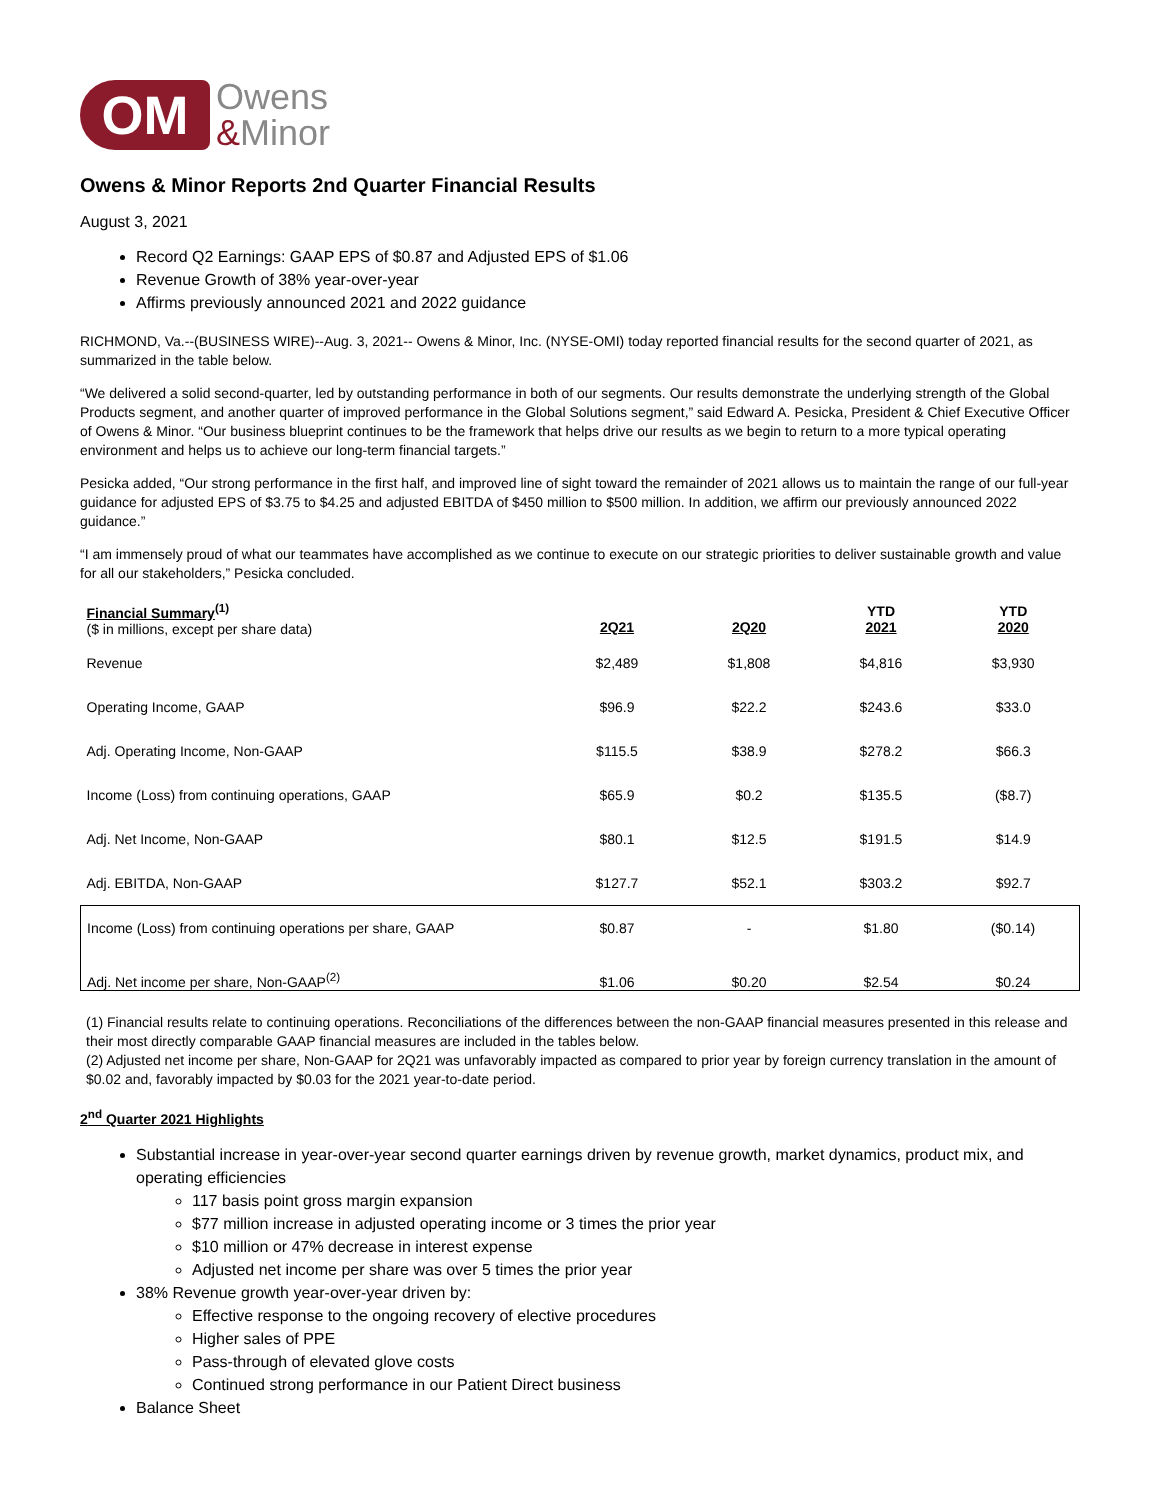OM
Owens
&Minor
Owens & Minor Reports 2nd Quarter Financial Results
August 3, 2021
Record Q2 Earnings: GAAP EPS of $0.87 and Adjusted EPS of $1.06
Revenue Growth of 38% year-over-year
Affirms previously announced 2021 and 2022 guidance
RICHMOND, Va.--(BUSINESS WIRE)--Aug. 3, 2021-- Owens & Minor, Inc. (NYSE-OMI) today reported financial results for the second quarter of 2021, as summarized in the table below.
“We delivered a solid second-quarter, led by outstanding performance in both of our segments. Our results demonstrate the underlying strength of the Global Products segment, and another quarter of improved performance in the Global Solutions segment,” said Edward A. Pesicka, President & Chief Executive Officer of Owens & Minor. “Our business blueprint continues to be the framework that helps drive our results as we begin to return to a more typical operating environment and helps us to achieve our long-term financial targets.”
Pesicka added, “Our strong performance in the first half, and improved line of sight toward the remainder of 2021 allows us to maintain the range of our full-year guidance for adjusted EPS of $3.75 to $4.25 and adjusted EBITDA of $450 million to $500 million. In addition, we affirm our previously announced 2022 guidance.”
“I am immensely proud of what our teammates have accomplished as we continue to execute on our strategic priorities to deliver sustainable growth and value for all our stakeholders,” Pesicka concluded.
| Financial Summary<sup>(1)</sup> ($ in millions, except per share data) | 2Q21 | 2Q20 | YTD 2021 | YTD 2020 |
| Revenue | $2,489 | $1,808 | $4,816 | $3,930 |
| Operating Income, GAAP | $96.9 | $22.2 | $243.6 | $33.0 |
| Adj. Operating Income, Non-GAAP | $115.5 | $38.9 | $278.2 | $66.3 |
| Income (Loss) from continuing operations, GAAP | $65.9 | $0.2 | $135.5 | ($8.7) |
| Adj. Net Income, Non-GAAP | $80.1 | $12.5 | $191.5 | $14.9 |
| Adj. EBITDA, Non-GAAP | $127.7 | $52.1 | $303.2 | $92.7 |
| Income (Loss) from continuing operations per share, GAAP | $0.87 | - | $1.80 | ($0.14) |
| Adj. Net income per share, Non-GAAP<sup>(2)</sup> | $1.06 | $0.20 | $2.54 | $0.24 |
(1) Financial results relate to continuing operations. Reconciliations of the differences between the non-GAAP financial measures presented in this release and their most directly comparable GAAP financial measures are included in the tables below.
(2) Adjusted net income per share, Non-GAAP for 2Q21 was unfavorably impacted as compared to prior year by foreign currency translation in the amount of $0.02 and, favorably impacted by $0.03 for the 2021 year-to-date period.
2<sup>nd</sup> Quarter 2021 Highlights
Substantial increase in year-over-year second quarter earnings driven by revenue growth, market dynamics, product mix, and operating efficiencies
117 basis point gross margin expansion
$77 million increase in adjusted operating income or 3 times the prior year
$10 million or 47% decrease in interest expense
Adjusted net income per share was over 5 times the prior year
38% Revenue growth year-over-year driven by:
Effective response to the ongoing recovery of elective procedures
Higher sales of PPE
Pass-through of elevated glove costs
Continued strong performance in our Patient Direct business
Balance Sheet